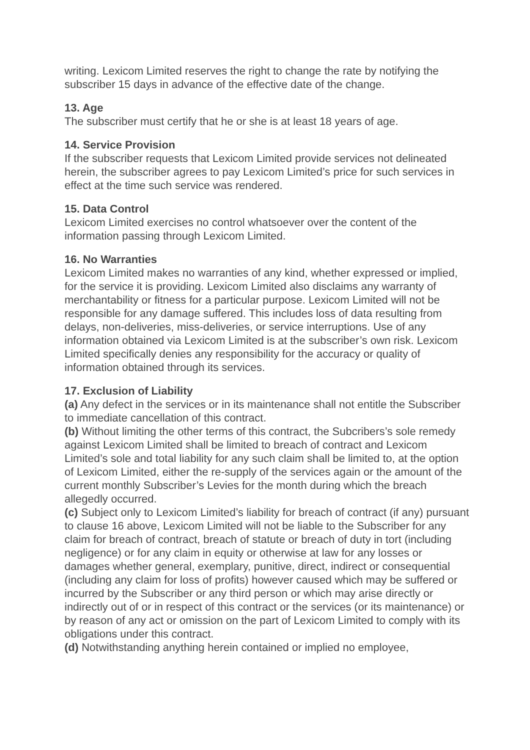writing. Lexicom Limited reserves the right to change the rate by notifying the subscriber 15 days in advance of the effective date of the change.
13. Age
The subscriber must certify that he or she is at least 18 years of age.
14. Service Provision
If the subscriber requests that Lexicom Limited provide services not delineated herein, the subscriber agrees to pay Lexicom Limited’s price for such services in effect at the time such service was rendered.
15. Data Control
Lexicom Limited exercises no control whatsoever over the content of the information passing through Lexicom Limited.
16. No Warranties
Lexicom Limited makes no warranties of any kind, whether expressed or implied, for the service it is providing. Lexicom Limited also disclaims any warranty of merchantability or fitness for a particular purpose. Lexicom Limited will not be responsible for any damage suffered. This includes loss of data resulting from delays, non-deliveries, miss-deliveries, or service interruptions. Use of any information obtained via Lexicom Limited is at the subscriber’s own risk. Lexicom Limited specifically denies any responsibility for the accuracy or quality of information obtained through its services.
17. Exclusion of Liability
(a) Any defect in the services or in its maintenance shall not entitle the Subscriber to immediate cancellation of this contract.
(b) Without limiting the other terms of this contract, the Subcribers’s sole remedy against Lexicom Limited shall be limited to breach of contract and Lexicom Limited’s sole and total liability for any such claim shall be limited to, at the option of Lexicom Limited, either the re-supply of the services again or the amount of the current monthly Subscriber’s Levies for the month during which the breach allegedly occurred.
(c) Subject only to Lexicom Limited’s liability for breach of contract (if any) pursuant to clause 16 above, Lexicom Limited will not be liable to the Subscriber for any claim for breach of contract, breach of statute or breach of duty in tort (including negligence) or for any claim in equity or otherwise at law for any losses or damages whether general, exemplary, punitive, direct, indirect or consequential (including any claim for loss of profits) however caused which may be suffered or incurred by the Subscriber or any third person or which may arise directly or indirectly out of or in respect of this contract or the services (or its maintenance) or by reason of any act or omission on the part of Lexicom Limited to comply with its obligations under this contract.
(d) Notwithstanding anything herein contained or implied no employee,